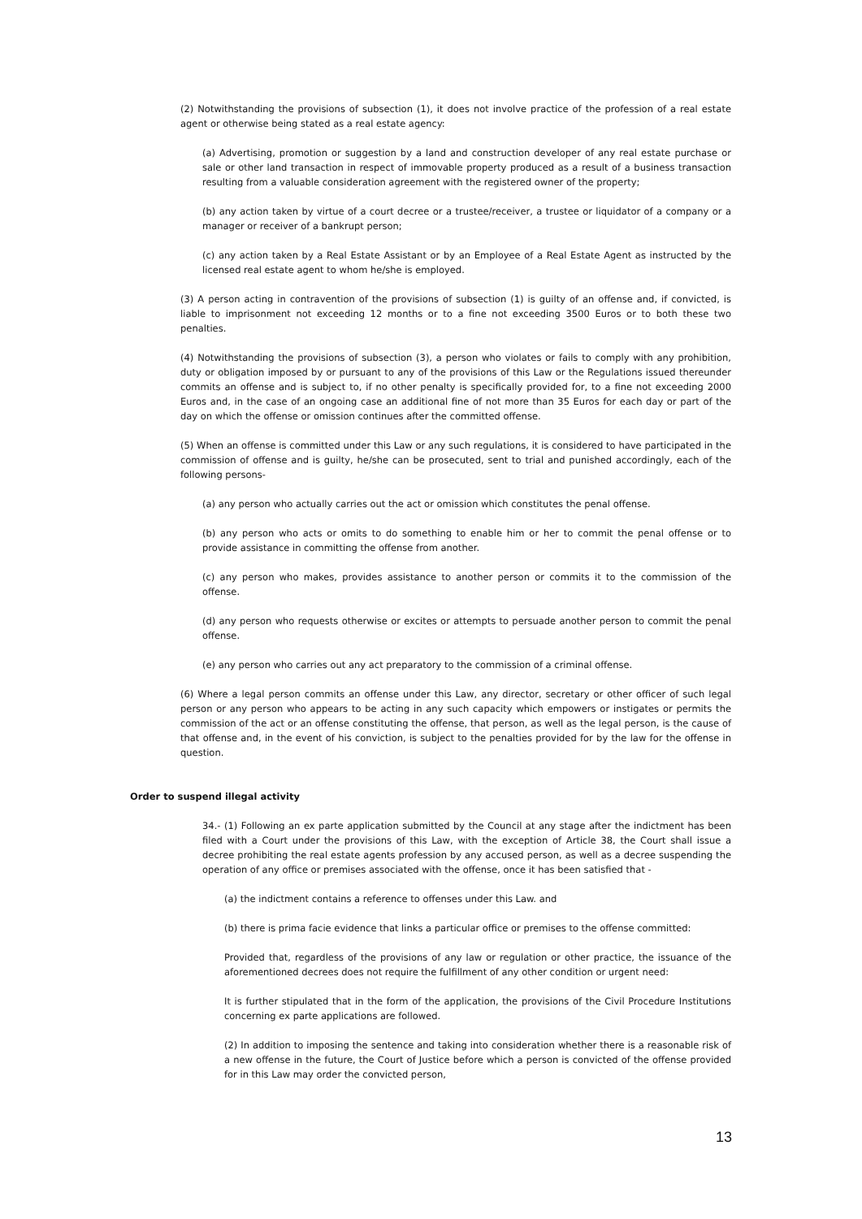(2) Notwithstanding the provisions of subsection (1), it does not involve practice of the profession of a real estate agent or otherwise being stated as a real estate agency:
(a) Advertising, promotion or suggestion by a land and construction developer of any real estate purchase or sale or other land transaction in respect of immovable property produced as a result of a business transaction resulting from a valuable consideration agreement with the registered owner of the property;
(b) any action taken by virtue of a court decree or a trustee/receiver, a trustee or liquidator of a company or a manager or receiver of a bankrupt person;
(c) any action taken by a Real Estate Assistant or by an Employee of a Real Estate Agent as instructed by the licensed real estate agent to whom he/she is employed.
(3) A person acting in contravention of the provisions of subsection (1) is guilty of an offense and, if convicted, is liable to imprisonment not exceeding 12 months or to a fine not exceeding 3500 Euros or to both these two penalties.
(4) Notwithstanding the provisions of subsection (3), a person who violates or fails to comply with any prohibition, duty or obligation imposed by or pursuant to any of the provisions of this Law or the Regulations issued thereunder commits an offense and is subject to, if no other penalty is specifically provided for, to a fine not exceeding 2000 Euros and, in the case of an ongoing case an additional fine of not more than 35 Euros for each day or part of the day on which the offense or omission continues after the committed offense.
(5) When an offense is committed under this Law or any such regulations, it is considered to have participated in the commission of offense and is guilty, he/she can be prosecuted, sent to trial and punished accordingly, each of the following persons-
(a) any person who actually carries out the act or omission which constitutes the penal offense.
(b) any person who acts or omits to do something to enable him or her to commit the penal offense or to provide assistance in committing the offense from another.
(c) any person who makes, provides assistance to another person or commits it to the commission of the offense.
(d) any person who requests otherwise or excites or attempts to persuade another person to commit the penal offense.
(e) any person who carries out any act preparatory to the commission of a criminal offense.
(6) Where a legal person commits an offense under this Law, any director, secretary or other officer of such legal person or any person who appears to be acting in any such capacity which empowers or instigates or permits the commission of the act or an offense constituting the offense, that person, as well as the legal person, is the cause of that offense and, in the event of his conviction, is subject to the penalties provided for by the law for the offense in question.
Order to suspend illegal activity
34.- (1) Following an ex parte application submitted by the Council at any stage after the indictment has been filed with a Court under the provisions of this Law, with the exception of Article 38, the Court shall issue a decree prohibiting the real estate agents profession by any accused person, as well as a decree suspending the operation of any office or premises associated with the offense, once it has been satisfied that -
(a) the indictment contains a reference to offenses under this Law. and
(b) there is prima facie evidence that links a particular office or premises to the offense committed:
Provided that, regardless of the provisions of any law or regulation or other practice, the issuance of the aforementioned decrees does not require the fulfillment of any other condition or urgent need:
It is further stipulated that in the form of the application, the provisions of the Civil Procedure Institutions concerning ex parte applications are followed.
(2) In addition to imposing the sentence and taking into consideration whether there is a reasonable risk of a new offense in the future, the Court of Justice before which a person is convicted of the offense provided for in this Law may order the convicted person,
13